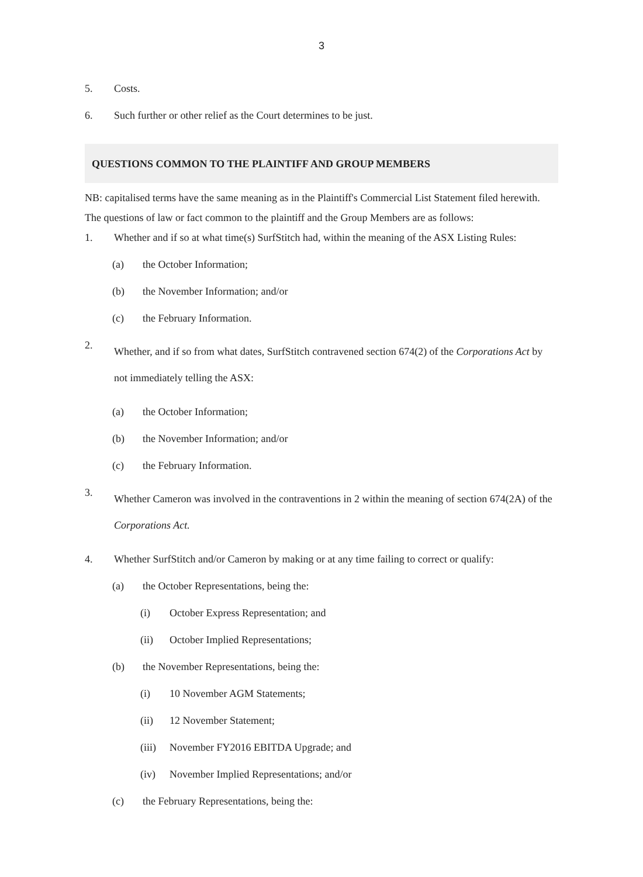3
5. Costs.
6. Such further or other relief as the Court determines to be just.
QUESTIONS COMMON TO THE PLAINTIFF AND GROUP MEMBERS
NB: capitalised terms have the same meaning as in the Plaintiff's Commercial List Statement filed herewith.
The questions of law or fact common to the plaintiff and the Group Members are as follows:
1. Whether and if so at what time(s) SurfStitch had, within the meaning of the ASX Listing Rules:
(a) the October Information;
(b) the November Information; and/or
(c) the February Information.
2. Whether, and if so from what dates, SurfStitch contravened section 674(2) of the Corporations Act by not immediately telling the ASX:
(a) the October Information;
(b) the November Information; and/or
(c) the February Information.
3. Whether Cameron was involved in the contraventions in 2 within the meaning of section 674(2A) of the Corporations Act.
4. Whether SurfStitch and/or Cameron by making or at any time failing to correct or qualify:
(a) the October Representations, being the:
(i) October Express Representation; and
(ii) October Implied Representations;
(b) the November Representations, being the:
(i) 10 November AGM Statements;
(ii) 12 November Statement;
(iii) November FY2016 EBITDA Upgrade; and
(iv) November Implied Representations; and/or
(c) the February Representations, being the: